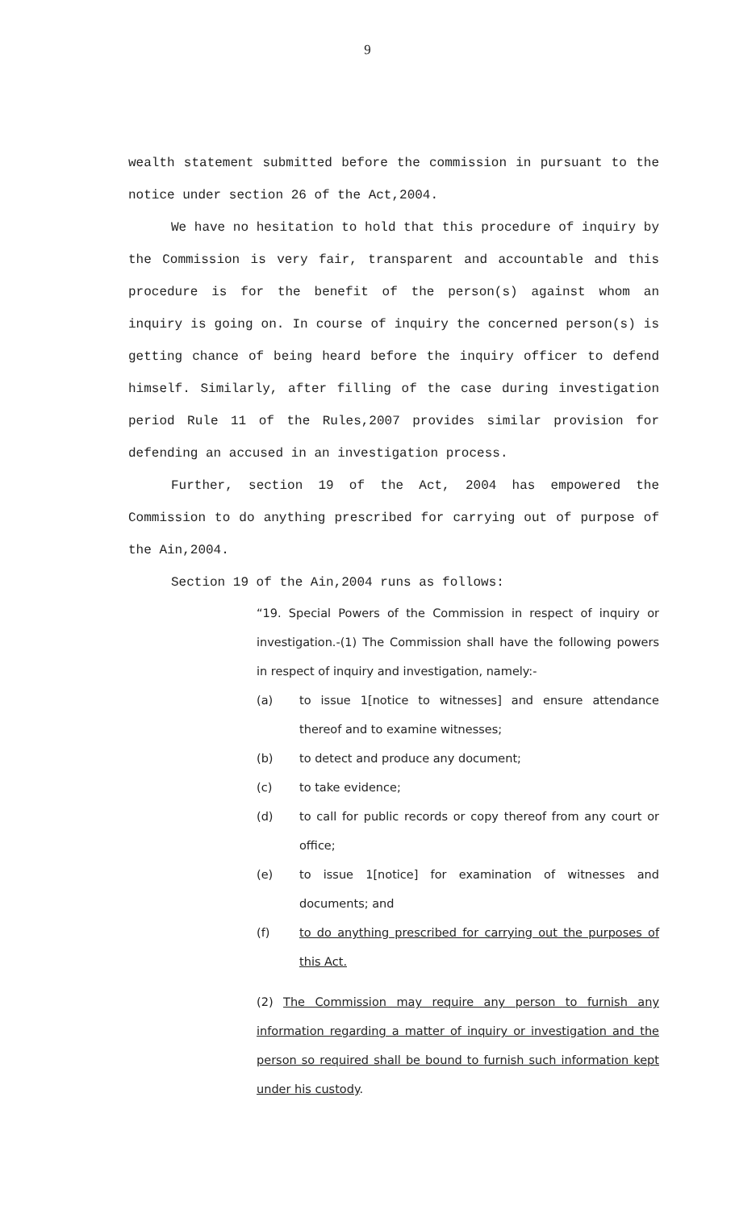9
wealth statement submitted before the commission in pursuant to the notice under section 26 of the Act,2004.
We have no hesitation to hold that this procedure of inquiry by the Commission is very fair, transparent and accountable and this procedure is for the benefit of the person(s) against whom an inquiry is going on. In course of inquiry the concerned person(s) is getting chance of being heard before the inquiry officer to defend himself. Similarly, after filling of the case during investigation period Rule 11 of the Rules,2007 provides similar provision for defending an accused in an investigation process.
Further, section 19 of the Act, 2004 has empowered the Commission to do anything prescribed for carrying out of purpose of the Ain,2004.
Section 19 of the Ain,2004 runs as follows:
“19. Special Powers of the Commission in respect of inquiry or investigation.-(1) The Commission shall have the following powers in respect of inquiry and investigation, namely:-
(a) to issue 1[notice to witnesses] and ensure attendance thereof and to examine witnesses;
(b) to detect and produce any document;
(c) to take evidence;
(d) to call for public records or copy thereof from any court or office;
(e) to issue 1[notice] for examination of witnesses and documents; and
(f) to do anything prescribed for carrying out the purposes of this Act.
(2) The Commission may require any person to furnish any information regarding a matter of inquiry or investigation and the person so required shall be bound to furnish such information kept under his custody.